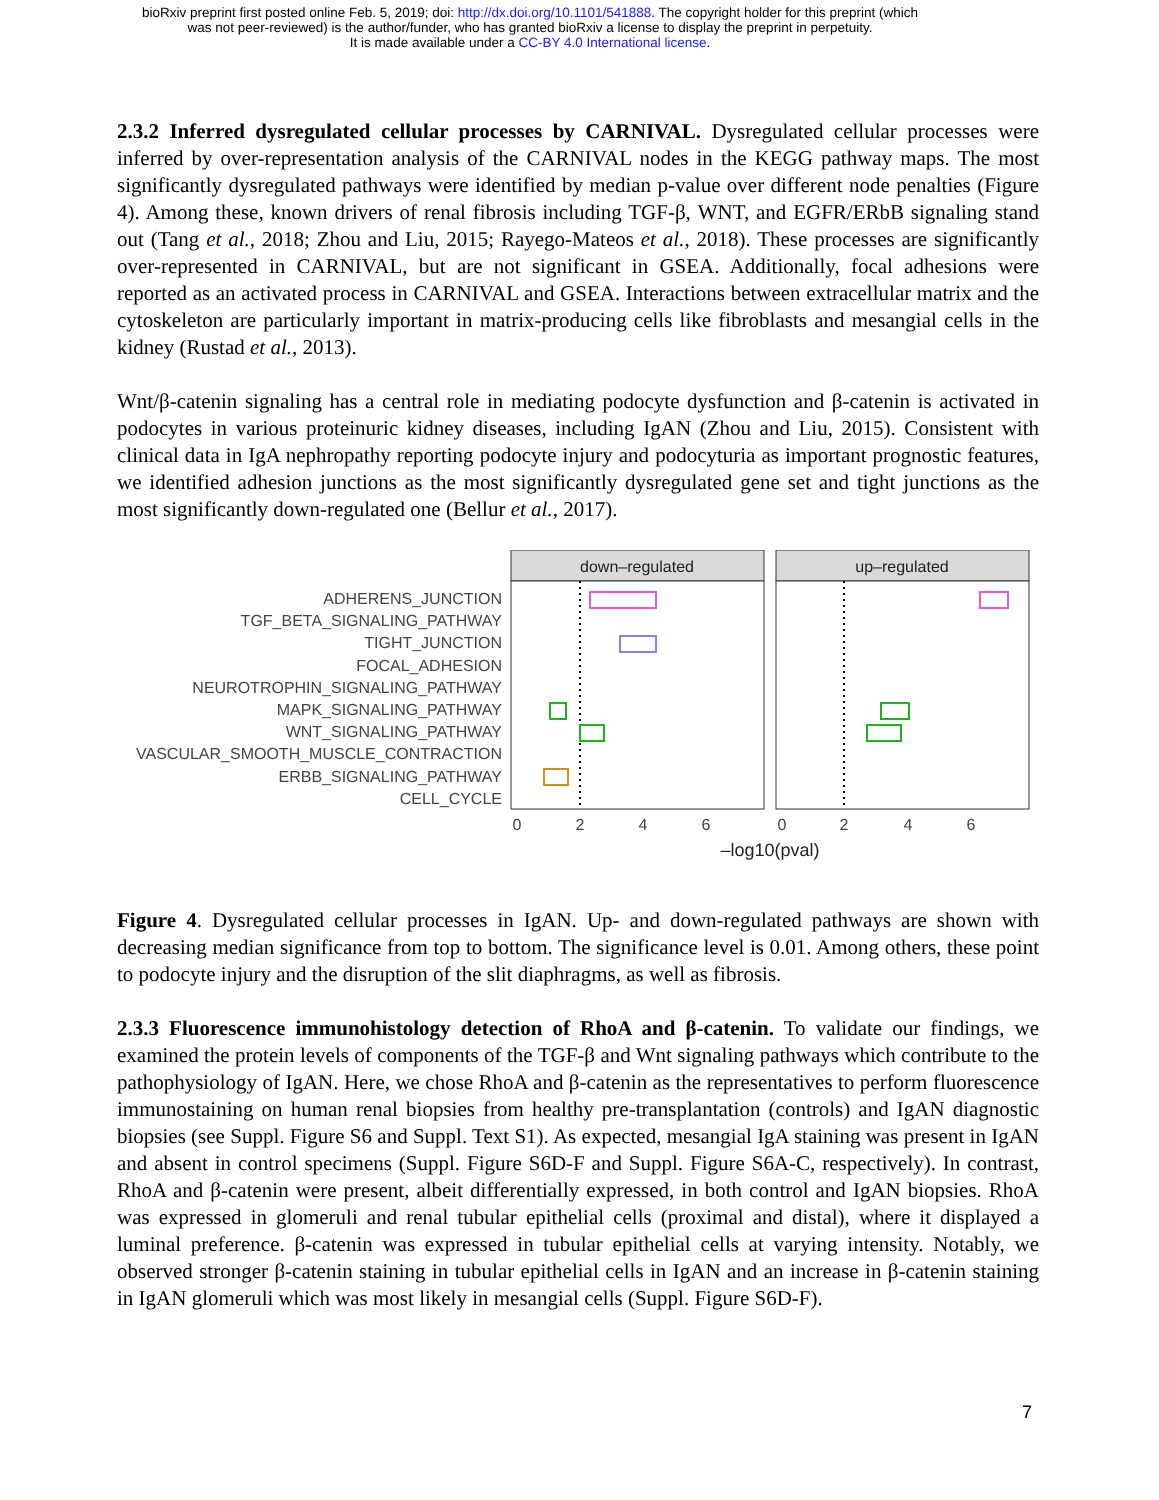bioRxiv preprint first posted online Feb. 5, 2019; doi: http://dx.doi.org/10.1101/541888. The copyright holder for this preprint (which
was not peer-reviewed) is the author/funder, who has granted bioRxiv a license to display the preprint in perpetuity.
It is made available under a CC-BY 4.0 International license.
2.3.2 Inferred dysregulated cellular processes by CARNIVAL. Dysregulated cellular processes were inferred by over-representation analysis of the CARNIVAL nodes in the KEGG pathway maps. The most significantly dysregulated pathways were identified by median p-value over different node penalties (Figure 4). Among these, known drivers of renal fibrosis including TGF-β, WNT, and EGFR/ERbB signaling stand out (Tang et al., 2018; Zhou and Liu, 2015; Rayego-Mateos et al., 2018). These processes are significantly over-represented in CARNIVAL, but are not significant in GSEA. Additionally, focal adhesions were reported as an activated process in CARNIVAL and GSEA. Interactions between extracellular matrix and the cytoskeleton are particularly important in matrix-producing cells like fibroblasts and mesangial cells in the kidney (Rustad et al., 2013).
Wnt/β-catenin signaling has a central role in mediating podocyte dysfunction and β-catenin is activated in podocytes in various proteinuric kidney diseases, including IgAN (Zhou and Liu, 2015). Consistent with clinical data in IgA nephropathy reporting podocyte injury and podocyturia as important prognostic features, we identified adhesion junctions as the most significantly dysregulated gene set and tight junctions as the most significantly down-regulated one (Bellur et al., 2017).
down–regulated
up–regulated
ADHERENS_JUNCTION
TGF_BETA_SIGNALING_PATHWAY
TIGHT_JUNCTION
FOCAL_ADHESION
NEUROTROPHIN_SIGNALING_PATHWAY
MAPK_SIGNALING_PATHWAY
WNT_SIGNALING_PATHWAY
VASCULAR_SMOOTH_MUSCLE_CONTRACTION
ERBB_SIGNALING_PATHWAY
CELL_CYCLE
0
2
4
6
0
2
4
6
–log10(pval)
Figure 4. Dysregulated cellular processes in IgAN. Up- and down-regulated pathways are shown with decreasing median significance from top to bottom. The significance level is 0.01. Among others, these point to podocyte injury and the disruption of the slit diaphragms, as well as fibrosis.
2.3.3 Fluorescence immunohistology detection of RhoA and β-catenin. To validate our findings, we examined the protein levels of components of the TGF-β and Wnt signaling pathways which contribute to the pathophysiology of IgAN. Here, we chose RhoA and β-catenin as the representatives to perform fluorescence immunostaining on human renal biopsies from healthy pre-transplantation (controls) and IgAN diagnostic biopsies (see Suppl. Figure S6 and Suppl. Text S1). As expected, mesangial IgA staining was present in IgAN and absent in control specimens (Suppl. Figure S6D-F and Suppl. Figure S6A-C, respectively). In contrast, RhoA and β-catenin were present, albeit differentially expressed, in both control and IgAN biopsies. RhoA was expressed in glomeruli and renal tubular epithelial cells (proximal and distal), where it displayed a luminal preference. β-catenin was expressed in tubular epithelial cells at varying intensity. Notably, we observed stronger β-catenin staining in tubular epithelial cells in IgAN and an increase in β-catenin staining in IgAN glomeruli which was most likely in mesangial cells (Suppl. Figure S6D-F).
7